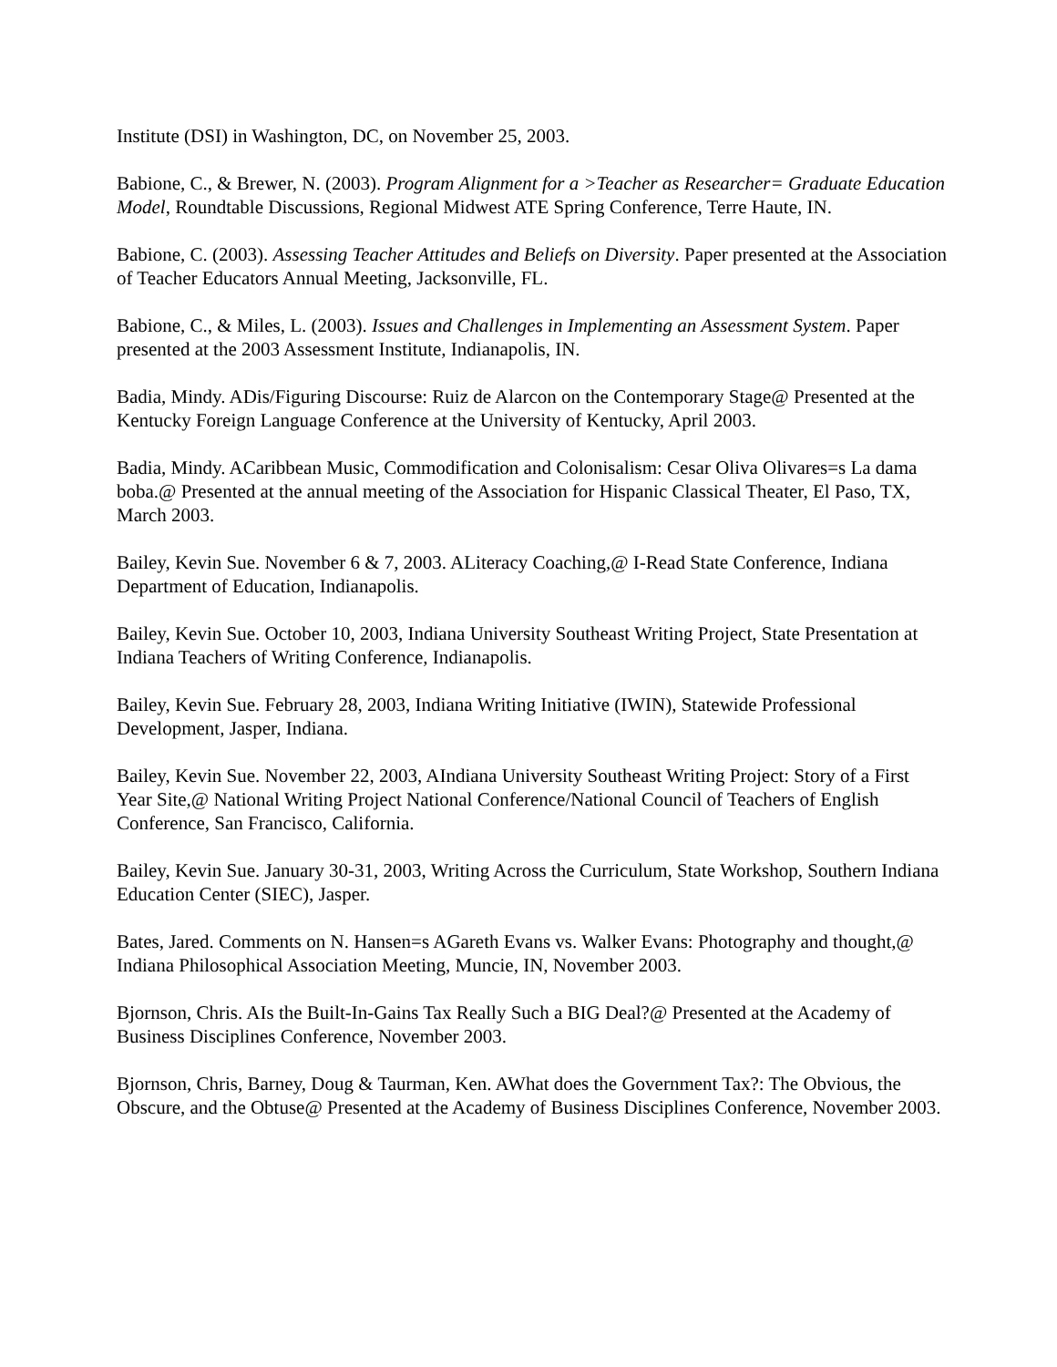Institute (DSI) in Washington, DC, on November 25, 2003.
Babione, C., & Brewer, N. (2003). Program Alignment for a >Teacher as Researcher= Graduate Education Model, Roundtable Discussions, Regional Midwest ATE Spring Conference, Terre Haute, IN.
Babione, C. (2003). Assessing Teacher Attitudes and Beliefs on Diversity. Paper presented at the Association of Teacher Educators Annual Meeting, Jacksonville, FL.
Babione, C., & Miles, L. (2003). Issues and Challenges in Implementing an Assessment System. Paper presented at the 2003 Assessment Institute, Indianapolis, IN.
Badia, Mindy. ADis/Figuring Discourse: Ruiz de Alarcon on the Contemporary Stage@ Presented at the Kentucky Foreign Language Conference at the University of Kentucky, April 2003.
Badia, Mindy. ACaribbean Music, Commodification and Colonisalism: Cesar Oliva Olivares=s La dama boba.@ Presented at the annual meeting of the Association for Hispanic Classical Theater, El Paso, TX, March 2003.
Bailey, Kevin Sue. November 6 & 7, 2003. ALiteracy Coaching,@ I-Read State Conference, Indiana Department of Education, Indianapolis.
Bailey, Kevin Sue. October 10, 2003, Indiana University Southeast Writing Project, State Presentation at Indiana Teachers of Writing Conference, Indianapolis.
Bailey, Kevin Sue. February 28, 2003, Indiana Writing Initiative (IWIN), Statewide Professional Development, Jasper, Indiana.
Bailey, Kevin Sue. November 22, 2003, AIndiana University Southeast Writing Project: Story of a First Year Site,@ National Writing Project National Conference/National Council of Teachers of English Conference, San Francisco, California.
Bailey, Kevin Sue. January 30-31, 2003, Writing Across the Curriculum, State Workshop, Southern Indiana Education Center (SIEC), Jasper.
Bates, Jared. Comments on N. Hansen=s AGareth Evans vs. Walker Evans: Photography and thought,@ Indiana Philosophical Association Meeting, Muncie, IN, November 2003.
Bjornson, Chris. AIs the Built-In-Gains Tax Really Such a BIG Deal?@ Presented at the Academy of Business Disciplines Conference, November 2003.
Bjornson, Chris, Barney, Doug & Taurman, Ken. AWhat does the Government Tax?: The Obvious, the Obscure, and the Obtuse@ Presented at the Academy of Business Disciplines Conference, November 2003.